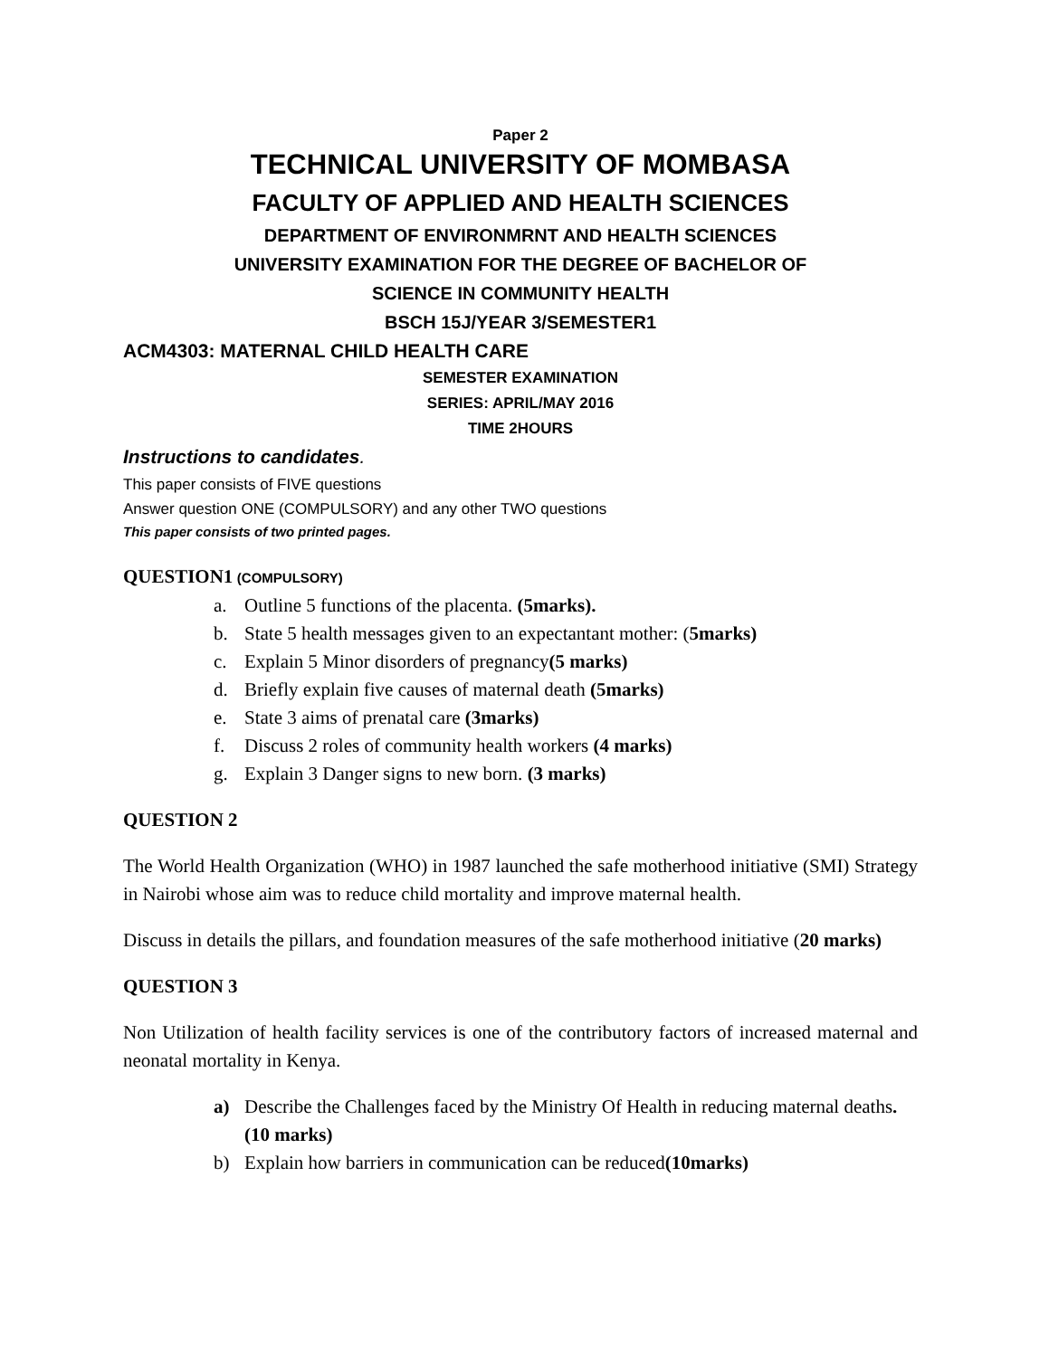Paper 2
TECHNICAL UNIVERSITY OF MOMBASA
FACULTY OF APPLIED AND HEALTH SCIENCES
DEPARTMENT OF ENVIRONMRNT AND HEALTH SCIENCES
UNIVERSITY EXAMINATION FOR THE DEGREE OF BACHELOR OF
SCIENCE IN COMMUNITY HEALTH
BSCH 15J/YEAR 3/SEMESTER1
ACM4303: MATERNAL CHILD HEALTH CARE
SEMESTER EXAMINATION
SERIES: APRIL/MAY 2016
TIME 2HOURS
Instructions to candidates.
This paper consists of FIVE questions
Answer question ONE (COMPULSORY) and any other TWO questions
This paper consists of two printed pages.
QUESTION1 (COMPULSORY)
a. Outline 5 functions of the placenta. (5marks).
b. State 5 health messages given to an expectantant mother: (5marks)
c. Explain 5 Minor disorders of pregnancy(5 marks)
d. Briefly explain five causes of maternal death (5marks)
e. State 3 aims of prenatal care (3marks)
f. Discuss 2 roles of community health workers (4 marks)
g. Explain 3 Danger signs to new born. (3 marks)
QUESTION 2
The World Health Organization (WHO) in 1987 launched the safe motherhood initiative (SMI) Strategy in Nairobi whose aim was to reduce child mortality and improve maternal health.
Discuss in details the pillars, and foundation measures of the safe motherhood initiative (20 marks)
QUESTION 3
Non Utilization of health facility services is one of the contributory factors of increased maternal and neonatal mortality in Kenya.
a) Describe the Challenges faced by the Ministry Of Health in reducing maternal deaths. (10 marks)
b) Explain how barriers in communication can be reduced(10marks)